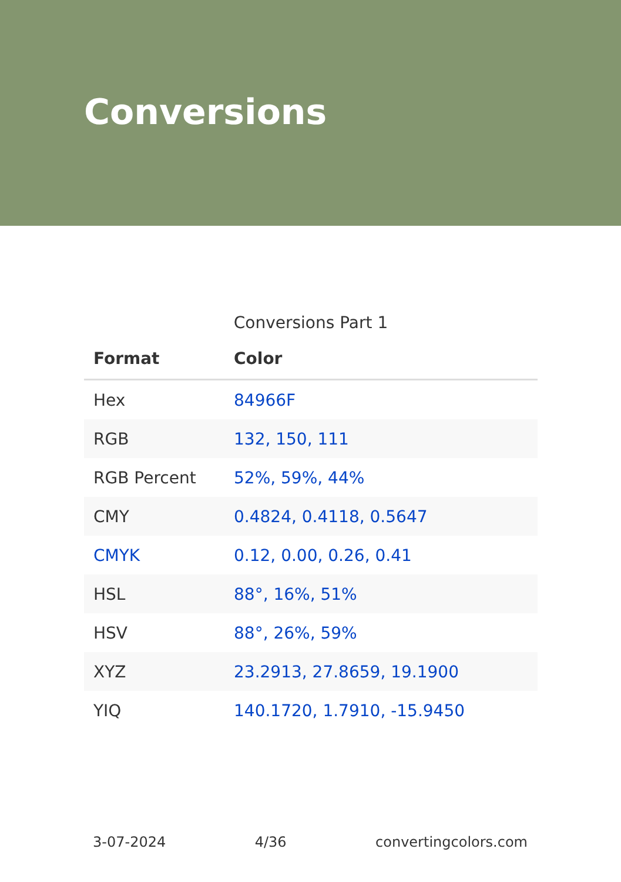Conversions
Conversions Part 1
| Format | Color |
| --- | --- |
| Hex | 84966F |
| RGB | 132, 150, 111 |
| RGB Percent | 52%, 59%, 44% |
| CMY | 0.4824, 0.4118, 0.5647 |
| CMYK | 0.12, 0.00, 0.26, 0.41 |
| HSL | 88°, 16%, 51% |
| HSV | 88°, 26%, 59% |
| XYZ | 23.2913, 27.8659, 19.1900 |
| YIQ | 140.1720, 1.7910, -15.9450 |
3-07-2024 4/36 convertingcolors.com